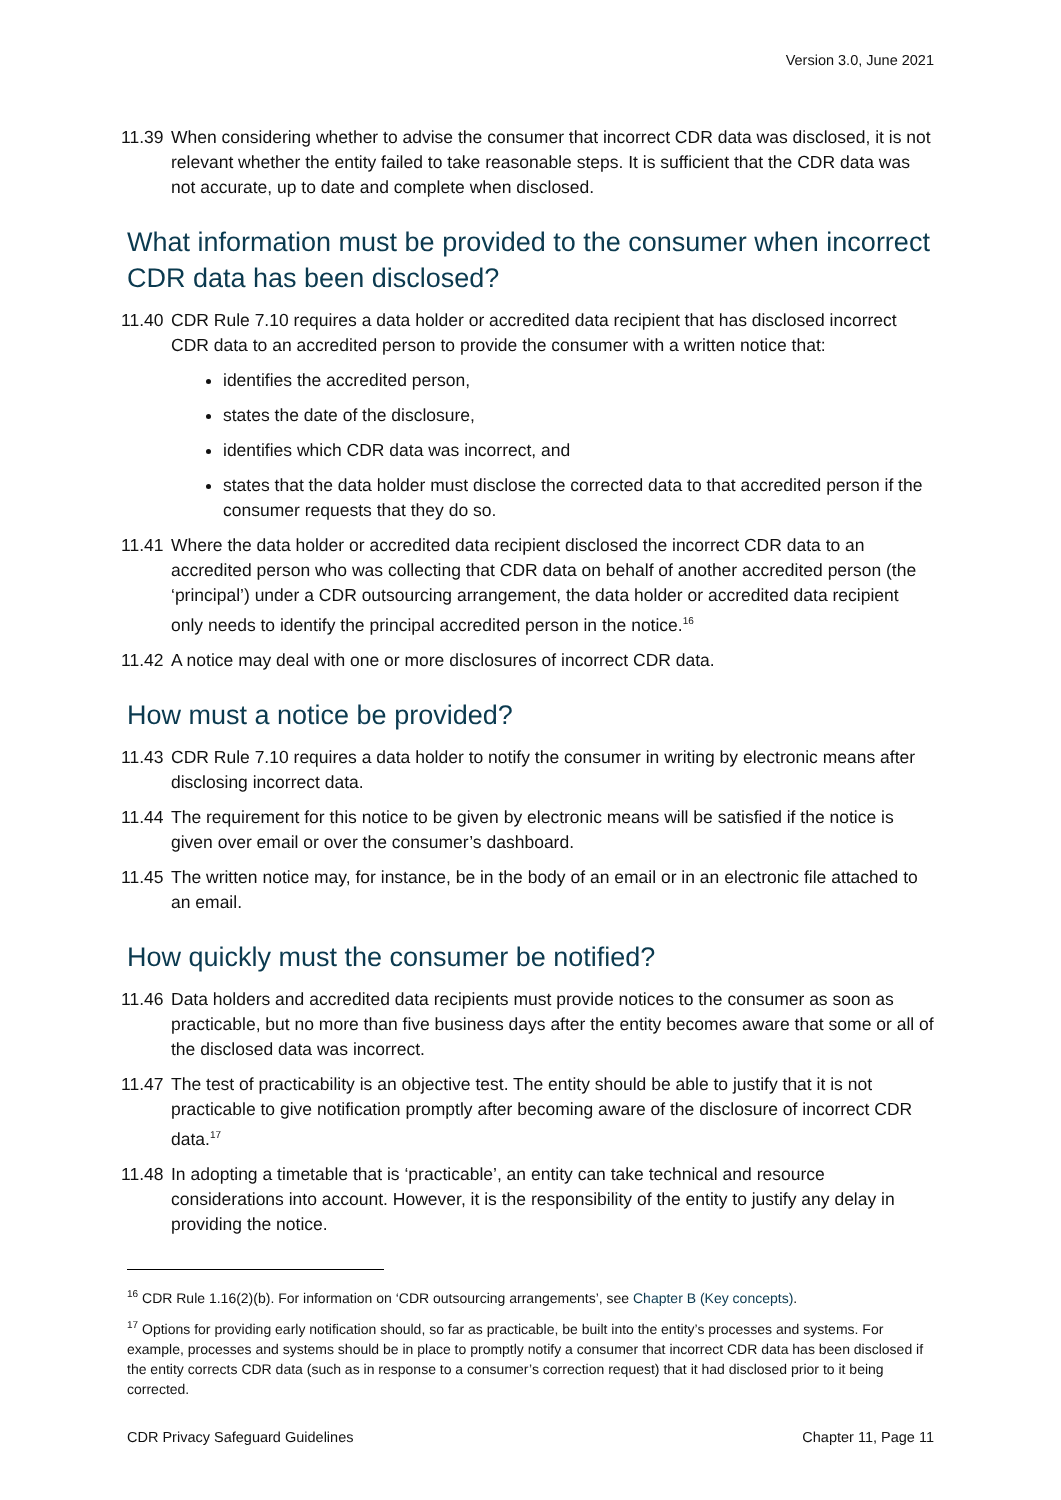Version 3.0, June 2021
11.39 When considering whether to advise the consumer that incorrect CDR data was disclosed, it is not relevant whether the entity failed to take reasonable steps. It is sufficient that the CDR data was not accurate, up to date and complete when disclosed.
What information must be provided to the consumer when incorrect CDR data has been disclosed?
11.40 CDR Rule 7.10 requires a data holder or accredited data recipient that has disclosed incorrect CDR data to an accredited person to provide the consumer with a written notice that:
identifies the accredited person,
states the date of the disclosure,
identifies which CDR data was incorrect, and
states that the data holder must disclose the corrected data to that accredited person if the consumer requests that they do so.
11.41 Where the data holder or accredited data recipient disclosed the incorrect CDR data to an accredited person who was collecting that CDR data on behalf of another accredited person (the ‘principal’) under a CDR outsourcing arrangement, the data holder or accredited data recipient only needs to identify the principal accredited person in the notice.<sup>16</sup>
11.42 A notice may deal with one or more disclosures of incorrect CDR data.
How must a notice be provided?
11.43 CDR Rule 7.10 requires a data holder to notify the consumer in writing by electronic means after disclosing incorrect data.
11.44 The requirement for this notice to be given by electronic means will be satisfied if the notice is given over email or over the consumer’s dashboard.
11.45 The written notice may, for instance, be in the body of an email or in an electronic file attached to an email.
How quickly must the consumer be notified?
11.46 Data holders and accredited data recipients must provide notices to the consumer as soon as practicable, but no more than five business days after the entity becomes aware that some or all of the disclosed data was incorrect.
11.47 The test of practicability is an objective test. The entity should be able to justify that it is not practicable to give notification promptly after becoming aware of the disclosure of incorrect CDR data.<sup>17</sup>
11.48 In adopting a timetable that is ‘practicable’, an entity can take technical and resource considerations into account. However, it is the responsibility of the entity to justify any delay in providing the notice.
<sup>16</sup> CDR Rule 1.16(2)(b). For information on ‘CDR outsourcing arrangements’, see Chapter B (Key concepts).
<sup>17</sup> Options for providing early notification should, so far as practicable, be built into the entity’s processes and systems. For example, processes and systems should be in place to promptly notify a consumer that incorrect CDR data has been disclosed if the entity corrects CDR data (such as in response to a consumer’s correction request) that it had disclosed prior to it being corrected.
CDR Privacy Safeguard Guidelines Chapter 11, Page 11